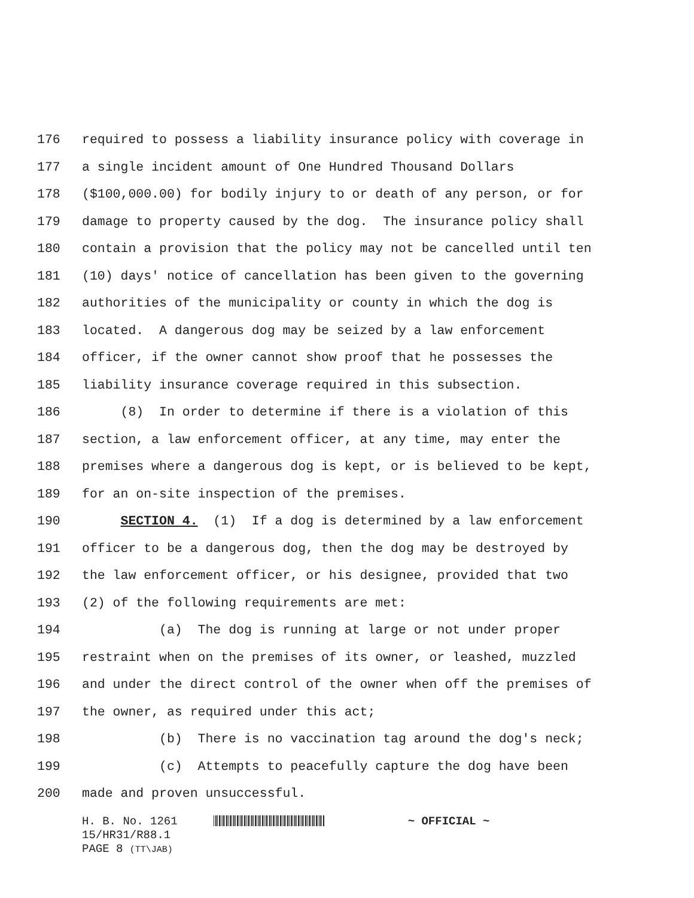176 required to possess a liability insurance policy with coverage in
177 a single incident amount of One Hundred Thousand Dollars
178 ($100,000.00) for bodily injury to or death of any person, or for
179 damage to property caused by the dog. The insurance policy shall
180 contain a provision that the policy may not be cancelled until ten
181 (10) days' notice of cancellation has been given to the governing
182 authorities of the municipality or county in which the dog is
183 located. A dangerous dog may be seized by a law enforcement
184 officer, if the owner cannot show proof that he possesses the
185 liability insurance coverage required in this subsection.
186 (8) In order to determine if there is a violation of this
187 section, a law enforcement officer, at any time, may enter the
188 premises where a dangerous dog is kept, or is believed to be kept,
189 for an on-site inspection of the premises.
190 SECTION 4. (1) If a dog is determined by a law enforcement
191 officer to be a dangerous dog, then the dog may be destroyed by
192 the law enforcement officer, or his designee, provided that two
193 (2) of the following requirements are met:
194 (a) The dog is running at large or not under proper
195 restraint when on the premises of its owner, or leashed, muzzled
196 and under the direct control of the owner when off the premises of
197 the owner, as required under this act;
198 (b) There is no vaccination tag around the dog's neck;
199 (c) Attempts to peacefully capture the dog have been
200 made and proven unsuccessful.
H. B. No. 1261 ~ OFFICIAL ~
15/HR31/R88.1
PAGE 8 (TT\JAB)